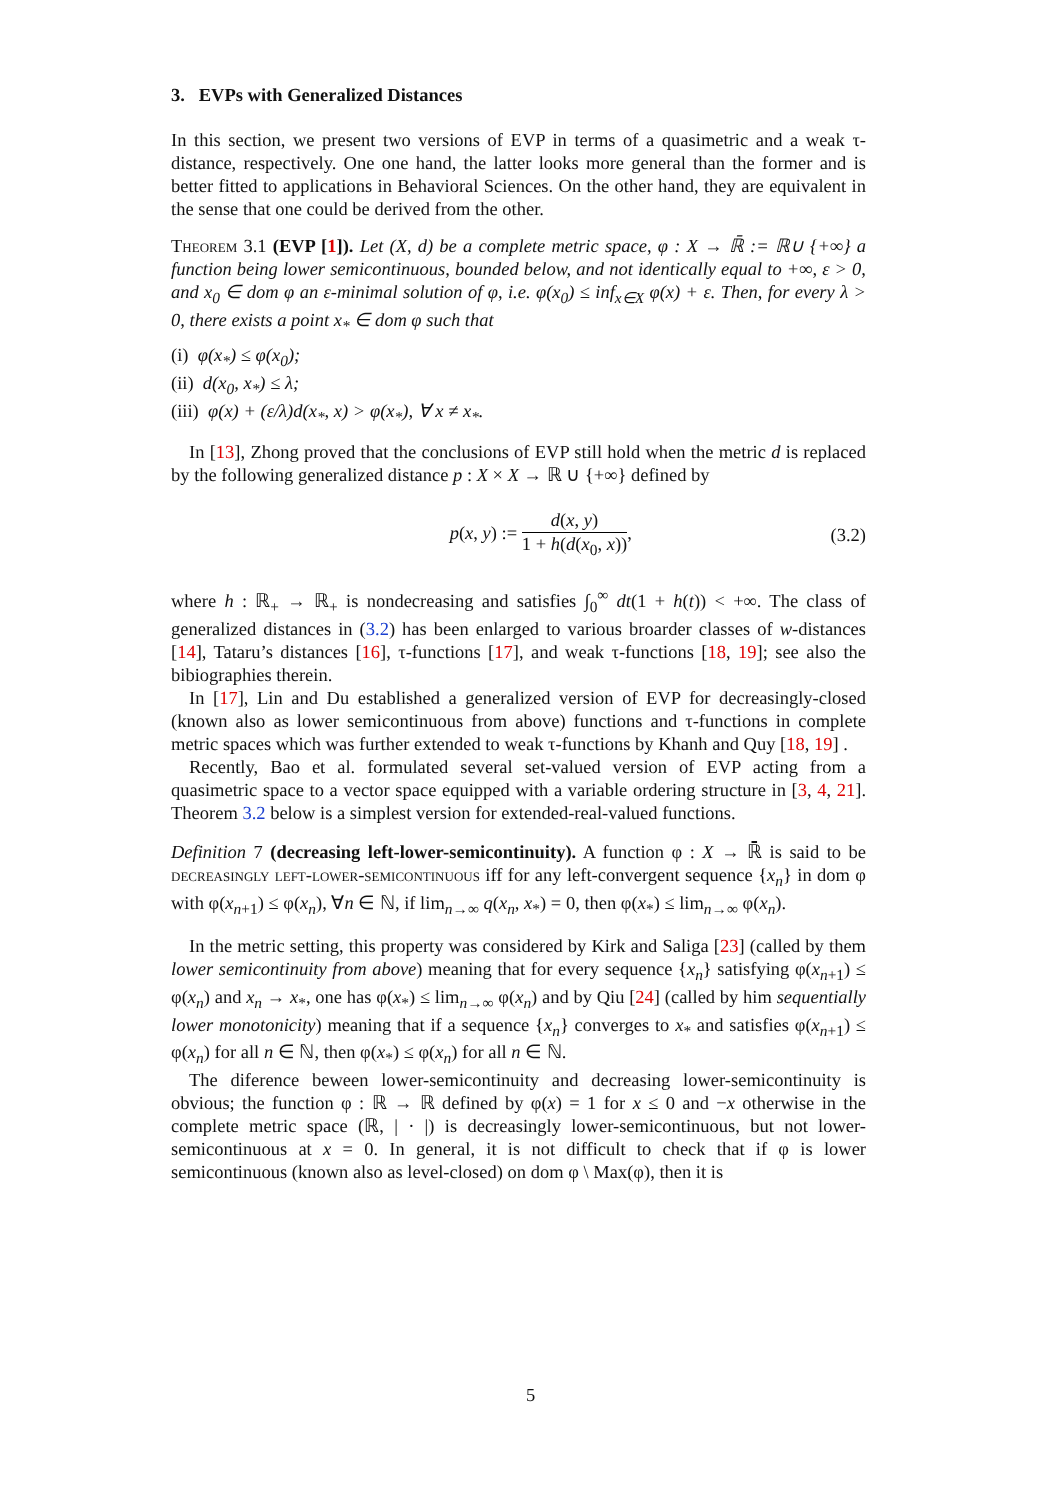3. EVPs with Generalized Distances
In this section, we present two versions of EVP in terms of a quasimetric and a weak τ-distance, respectively. One one hand, the latter looks more general than the former and is better fitted to applications in Behavioral Sciences. On the other hand, they are equivalent in the sense that one could be derived from the other.
Theorem 3.1 (EVP [1]). Let (X, d) be a complete metric space, φ : X → ℝ̄ := ℝ∪ {+∞} a function being lower semicontinuous, bounded below, and not identically equal to +∞, ε > 0, and x<sub>0</sub> ∈ dom φ an ε-minimal solution of φ, i.e. φ(x<sub>0</sub>) ≤ inf<sub>x∈X</sub> φ(x) + ε. Then, for every λ > 0, there exists a point x<sub>*</sub> ∈ dom φ such that
(i) φ(x<sub>*</sub>) ≤ φ(x<sub>0</sub>);
(ii) d(x<sub>0</sub>, x<sub>*</sub>) ≤ λ;
(iii) φ(x) + (ε/λ)d(x<sub>*</sub>, x) > φ(x<sub>*</sub>), ∀ x ≠ x<sub>*</sub>.
In [13], Zhong proved that the conclusions of EVP still hold when the metric d is replaced by the following generalized distance p : X × X → ℝ ∪ {+∞} defined by
p(x, y) := d(x, y) 1 + h(d(x<sub>0</sub>, x)), (3.2)
where h : ℝ<sub>+</sub> → ℝ<sub>+</sub> is nondecreasing and satisfies ∫<sub>0</sub><sup>∞</sup> dt(1 + h(t)) < +∞. The class of generalized distances in (3.2) has been enlarged to various broarder classes of w-distances [14], Tataru’s distances [16], τ-functions [17], and weak τ-functions [18, 19]; see also the bibiographies therein.
In [17], Lin and Du established a generalized version of EVP for decreasingly-closed (known also as lower semicontinuous from above) functions and τ-functions in complete metric spaces which was further extended to weak τ-functions by Khanh and Quy [18, 19] .
Recently, Bao et al. formulated several set-valued version of EVP acting from a quasimetric space to a vector space equipped with a variable ordering structure in [3, 4, 21]. Theorem 3.2 below is a simplest version for extended-real-valued functions.
Definition 7 (decreasing left-lower-semicontinuity). A function φ : X → ℝ̄ is said to be decreasingly left-lower-semicontinuous iff for any left-convergent sequence {x<sub>n</sub>} in dom φ with φ(x<sub>n+1</sub>) ≤ φ(x<sub>n</sub>), ∀n ∈ ℕ, if lim<sub>n→∞</sub> q(x<sub>n</sub>, x<sub>*</sub>) = 0, then φ(x<sub>*</sub>) ≤ lim<sub>n→∞</sub> φ(x<sub>n</sub>).
In the metric setting, this property was considered by Kirk and Saliga [23] (called by them lower semicontinuity from above) meaning that for every sequence {x<sub>n</sub>} satisfying φ(x<sub>n+1</sub>) ≤ φ(x<sub>n</sub>) and x<sub>n</sub> → x<sub>*</sub>, one has φ(x<sub>*</sub>) ≤ lim<sub>n→∞</sub> φ(x<sub>n</sub>) and by Qiu [24] (called by him sequentially lower monotonicity) meaning that if a sequence {x<sub>n</sub>} converges to x<sub>*</sub> and satisfies φ(x<sub>n+1</sub>) ≤ φ(x<sub>n</sub>) for all n ∈ ℕ, then φ(x<sub>*</sub>) ≤ φ(x<sub>n</sub>) for all n ∈ ℕ.
The diference beween lower-semicontinuity and decreasing lower-semicontinuity is obvious; the function φ : ℝ → ℝ defined by φ(x) = 1 for x ≤ 0 and −x otherwise in the complete metric space (ℝ, | · |) is decreasingly lower-semicontinuous, but not lower-semicontinuous at x = 0. In general, it is not difficult to check that if φ is lower semicontinuous (known also as level-closed) on dom φ \ Max(φ), then it is
5